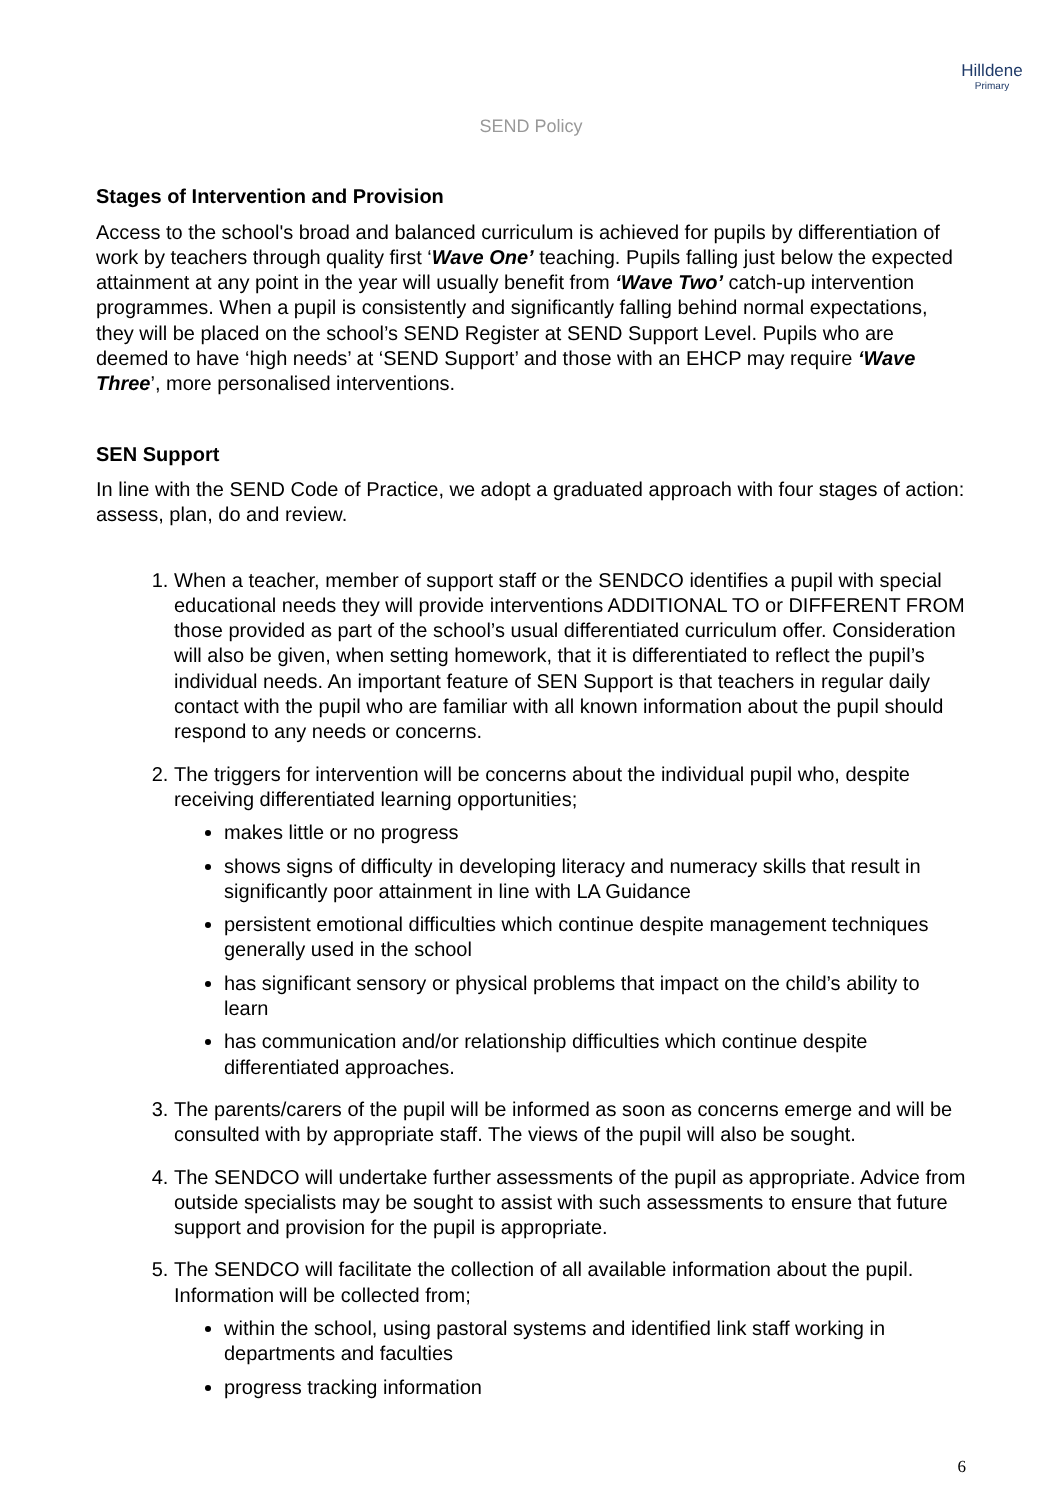Hilldene
Primary
SEND Policy
Stages of Intervention and Provision
Access to the school's broad and balanced curriculum is achieved for pupils by differentiation of work by teachers through quality first ‘Wave One’ teaching. Pupils falling just below the expected attainment at any point in the year will usually benefit from ‘Wave Two’ catch-up intervention programmes. When a pupil is consistently and significantly falling behind normal expectations, they will be placed on the school’s SEND Register at SEND Support Level. Pupils who are deemed to have ‘high needs’ at ‘SEND Support’ and those with an EHCP may require ‘Wave Three’, more personalised interventions.
SEN Support
In line with the SEND Code of Practice, we adopt a graduated approach with four stages of action: assess, plan, do and review.
1. When a teacher, member of support staff or the SENDCO identifies a pupil with special educational needs they will provide interventions ADDITIONAL TO or DIFFERENT FROM those provided as part of the school’s usual differentiated curriculum offer. Consideration will also be given, when setting homework, that it is differentiated to reflect the pupil’s individual needs. An important feature of SEN Support is that teachers in regular daily contact with the pupil who are familiar with all known information about the pupil should respond to any needs or concerns.
2. The triggers for intervention will be concerns about the individual pupil who, despite receiving differentiated learning opportunities;
makes little or no progress
shows signs of difficulty in developing literacy and numeracy skills that result in significantly poor attainment in line with LA Guidance
persistent emotional difficulties which continue despite management techniques generally used in the school
has significant sensory or physical problems that impact on the child’s ability to learn
has communication and/or relationship difficulties which continue despite differentiated approaches.
3. The parents/carers of the pupil will be informed as soon as concerns emerge and will be consulted with by appropriate staff. The views of the pupil will also be sought.
4. The SENDCO will undertake further assessments of the pupil as appropriate. Advice from outside specialists may be sought to assist with such assessments to ensure that future support and provision for the pupil is appropriate.
5. The SENDCO will facilitate the collection of all available information about the pupil. Information will be collected from;
within the school, using pastoral systems and identified link staff working in departments and faculties
progress tracking information
6